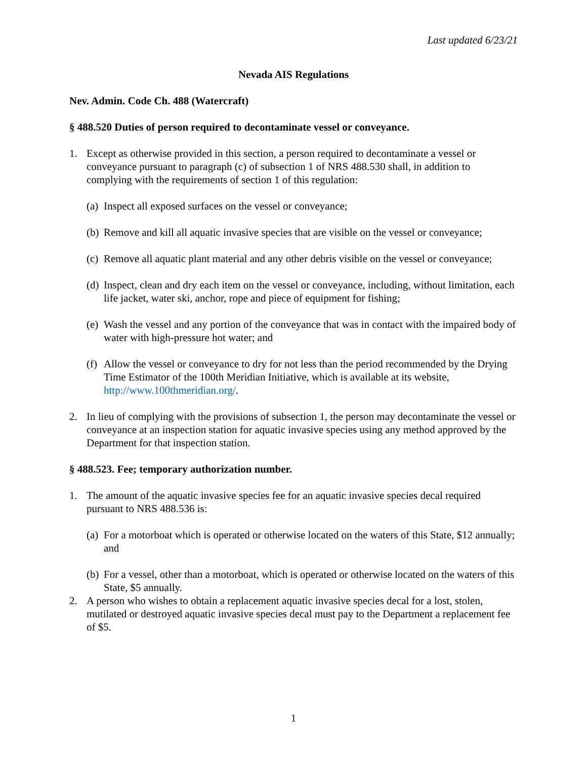Last updated 6/23/21
Nevada AIS Regulations
Nev. Admin. Code Ch. 488 (Watercraft)
§ 488.520 Duties of person required to decontaminate vessel or conveyance.
1. Except as otherwise provided in this section, a person required to decontaminate a vessel or conveyance pursuant to paragraph (c) of subsection 1 of NRS 488.530 shall, in addition to complying with the requirements of section 1 of this regulation:
(a) Inspect all exposed surfaces on the vessel or conveyance;
(b) Remove and kill all aquatic invasive species that are visible on the vessel or conveyance;
(c) Remove all aquatic plant material and any other debris visible on the vessel or conveyance;
(d) Inspect, clean and dry each item on the vessel or conveyance, including, without limitation, each life jacket, water ski, anchor, rope and piece of equipment for fishing;
(e) Wash the vessel and any portion of the conveyance that was in contact with the impaired body of water with high-pressure hot water; and
(f) Allow the vessel or conveyance to dry for not less than the period recommended by the Drying Time Estimator of the 100th Meridian Initiative, which is available at its website, http://www.100thmeridian.org/.
2. In lieu of complying with the provisions of subsection 1, the person may decontaminate the vessel or conveyance at an inspection station for aquatic invasive species using any method approved by the Department for that inspection station.
§ 488.523. Fee; temporary authorization number.
1. The amount of the aquatic invasive species fee for an aquatic invasive species decal required pursuant to NRS 488.536 is:
(a) For a motorboat which is operated or otherwise located on the waters of this State, $12 annually; and
(b) For a vessel, other than a motorboat, which is operated or otherwise located on the waters of this State, $5 annually.
2. A person who wishes to obtain a replacement aquatic invasive species decal for a lost, stolen, mutilated or destroyed aquatic invasive species decal must pay to the Department a replacement fee of $5.
1